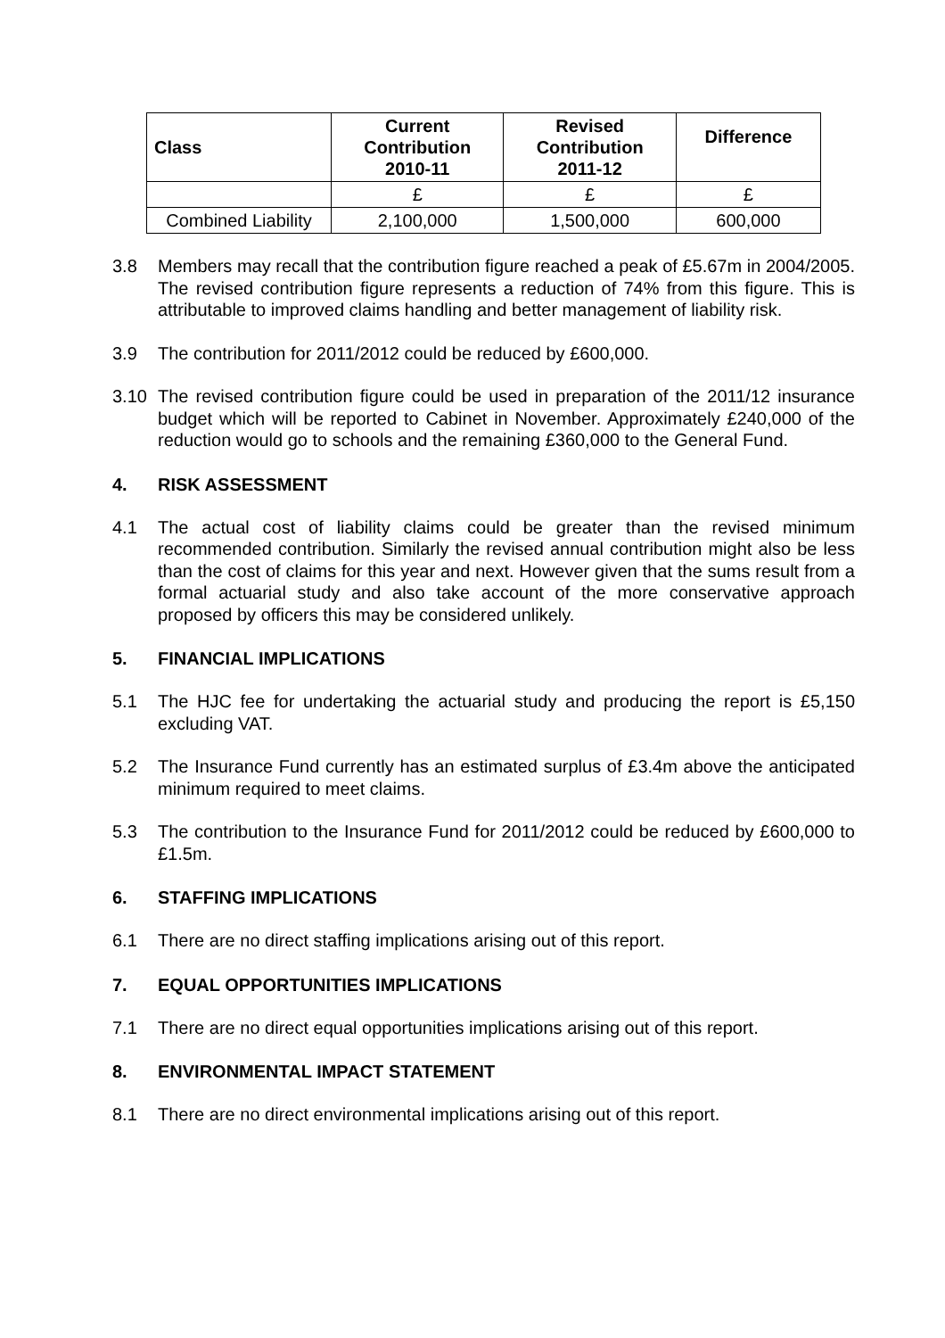| Class | Current Contribution 2010-11 | Revised Contribution 2011-12 | Difference |
| --- | --- | --- | --- |
| | £ | £ | £ |
| Combined Liability | 2,100,000 | 1,500,000 | 600,000 |
3.8 Members may recall that the contribution figure reached a peak of £5.67m in 2004/2005. The revised contribution figure represents a reduction of 74% from this figure. This is attributable to improved claims handling and better management of liability risk.
3.9 The contribution for 2011/2012 could be reduced by £600,000.
3.10 The revised contribution figure could be used in preparation of the 2011/12 insurance budget which will be reported to Cabinet in November. Approximately £240,000 of the reduction would go to schools and the remaining £360,000 to the General Fund.
4. RISK ASSESSMENT
4.1 The actual cost of liability claims could be greater than the revised minimum recommended contribution. Similarly the revised annual contribution might also be less than the cost of claims for this year and next. However given that the sums result from a formal actuarial study and also take account of the more conservative approach proposed by officers this may be considered unlikely.
5. FINANCIAL IMPLICATIONS
5.1 The HJC fee for undertaking the actuarial study and producing the report is £5,150 excluding VAT.
5.2 The Insurance Fund currently has an estimated surplus of £3.4m above the anticipated minimum required to meet claims.
5.3 The contribution to the Insurance Fund for 2011/2012 could be reduced by £600,000 to £1.5m.
6. STAFFING IMPLICATIONS
6.1 There are no direct staffing implications arising out of this report.
7. EQUAL OPPORTUNITIES IMPLICATIONS
7.1 There are no direct equal opportunities implications arising out of this report.
8. ENVIRONMENTAL IMPACT STATEMENT
8.1 There are no direct environmental implications arising out of this report.